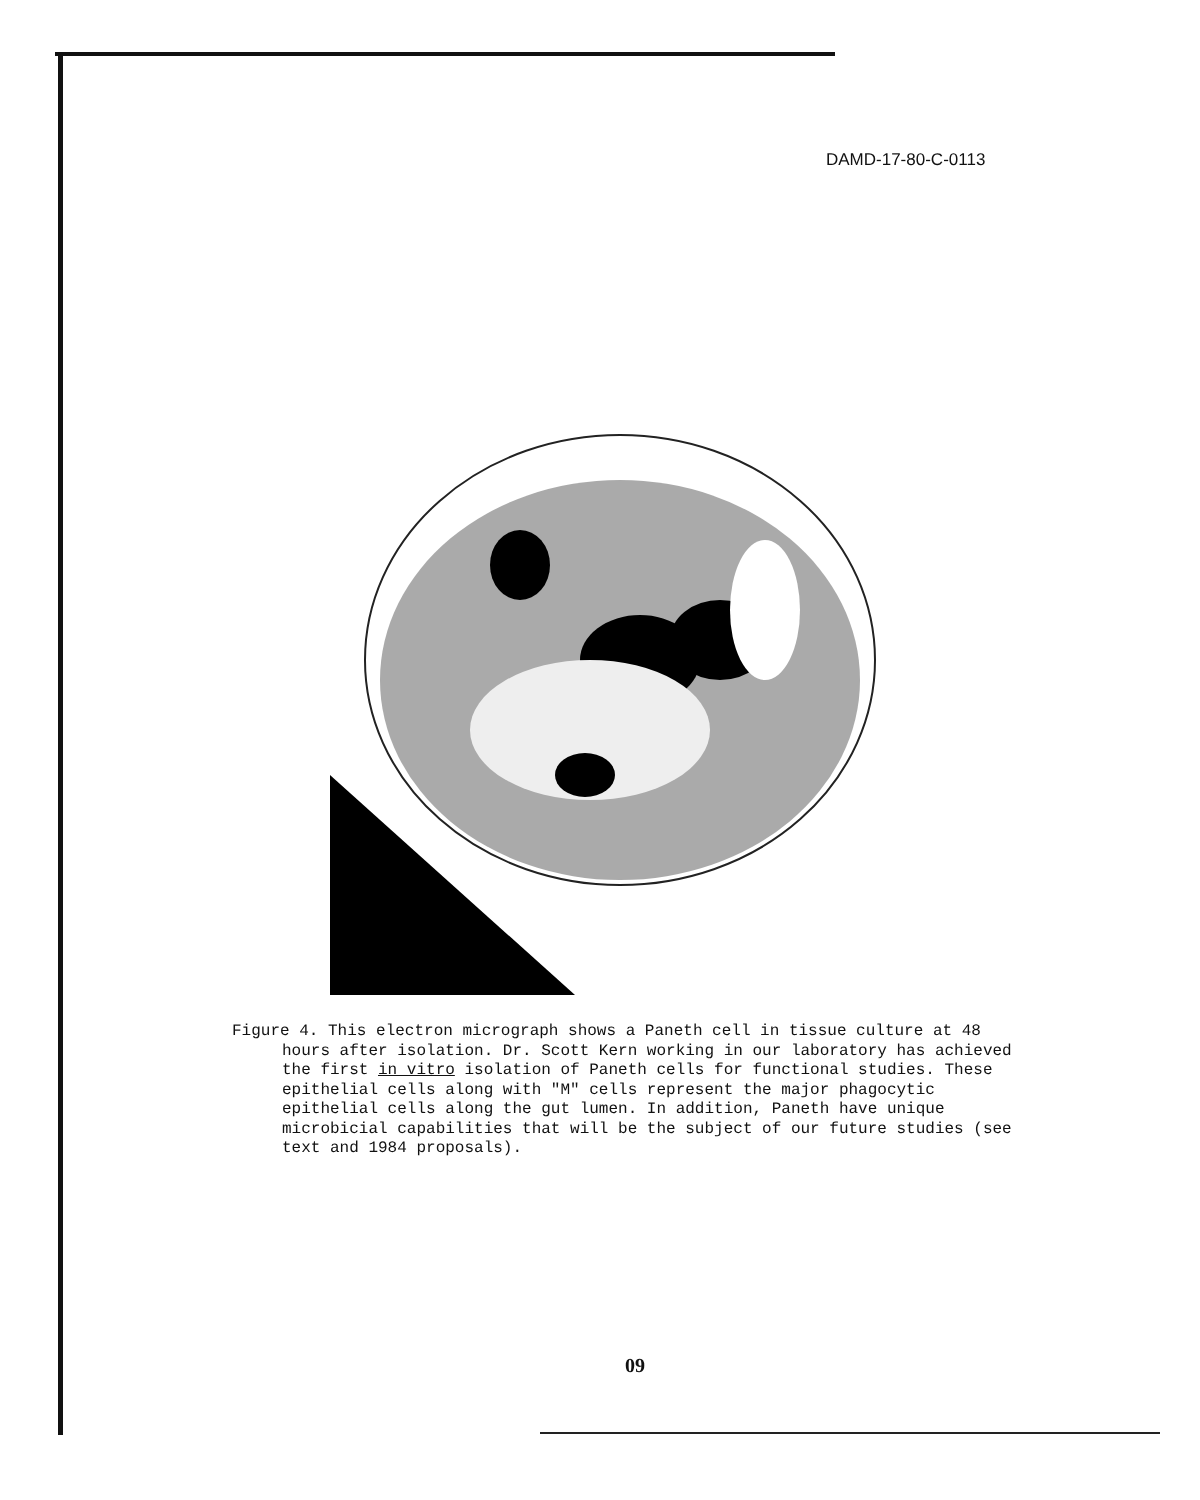DAMD-17-80-C-0113
Figure 4. This electron micrograph shows a Paneth cell in tissue culture at 48 hours after isolation. Dr. Scott Kern working in our laboratory has achieved the first in vitro isolation of Paneth cells for functional studies. These epithelial cells along with "M" cells represent the major phagocytic epithelial cells along the gut lumen. In addition, Paneth have unique microbicial capabilities that will be the subject of our future studies (see text and 1984 proposals).
09